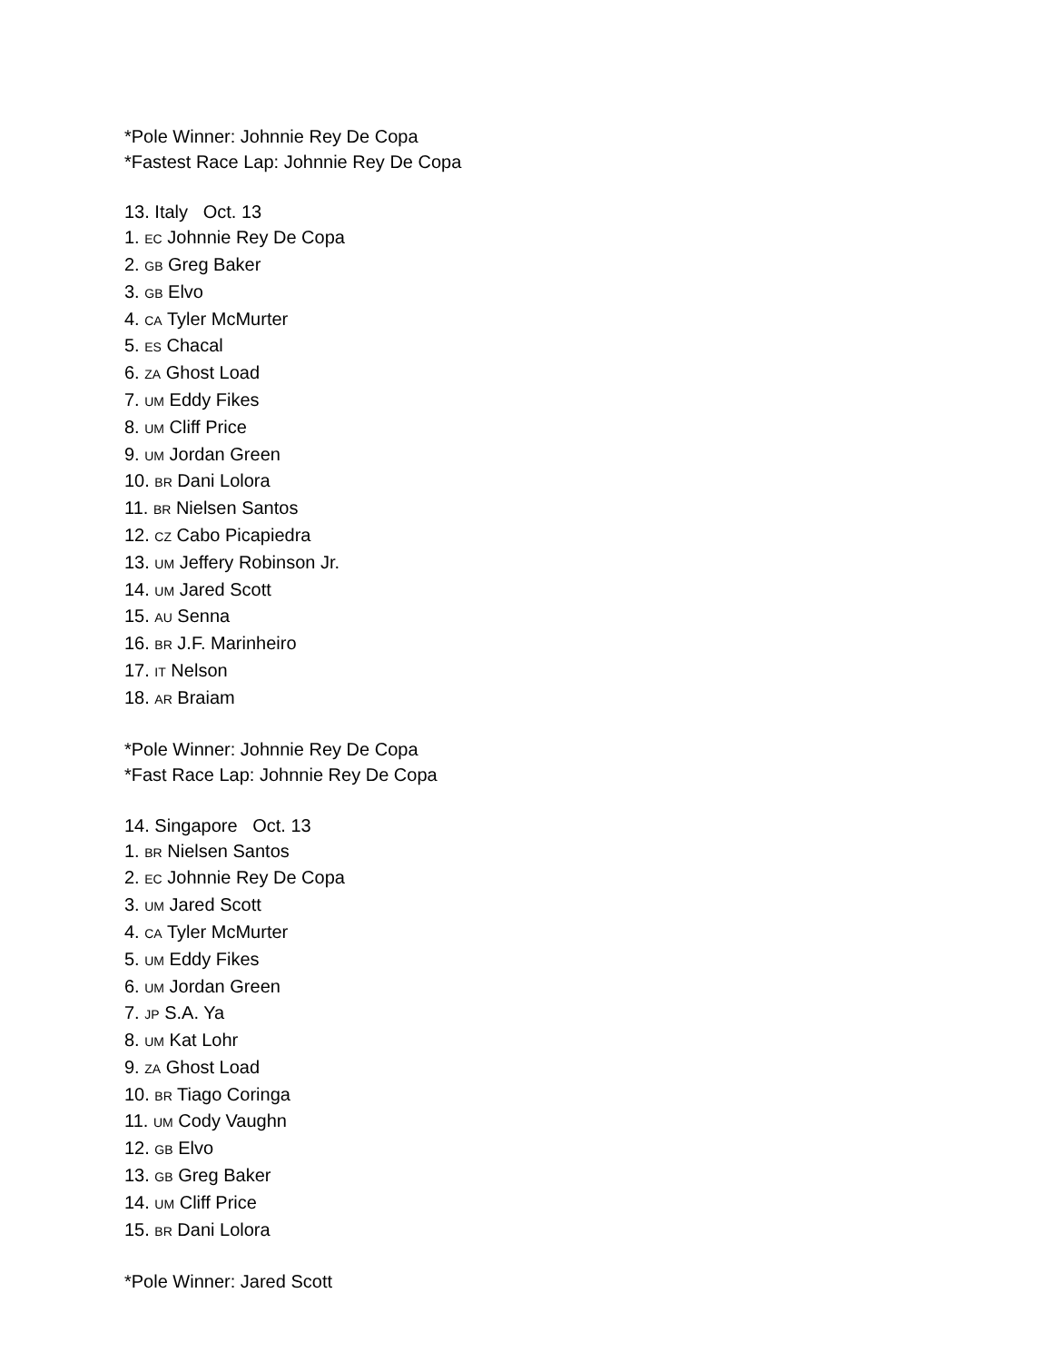*Pole Winner: Johnnie Rey De Copa
*Fastest Race Lap: Johnnie Rey De Copa
13. Italy Oct. 13
1. EC Johnnie Rey De Copa
2. GB Greg Baker
3. GB Elvo
4. CA Tyler McMurter
5. ES Chacal
6. ZA Ghost Load
7. UM Eddy Fikes
8. UM Cliff Price
9. UM Jordan Green
10. BR Dani Lolora
11. BR Nielsen Santos
12. CZ Cabo Picapiedra
13. UM Jeffery Robinson Jr.
14. UM Jared Scott
15. AU Senna
16. BR J.F. Marinheiro
17. IT Nelson
18. AR Braiam
*Pole Winner: Johnnie Rey De Copa
*Fast Race Lap: Johnnie Rey De Copa
14. Singapore Oct. 13
1. BR Nielsen Santos
2. EC Johnnie Rey De Copa
3. UM Jared Scott
4. CA Tyler McMurter
5. UM Eddy Fikes
6. UM Jordan Green
7. JP S.A. Ya
8. UM Kat Lohr
9. ZA Ghost Load
10. BR Tiago Coringa
11. UM Cody Vaughn
12. GB Elvo
13. GB Greg Baker
14. UM Cliff Price
15. BR Dani Lolora
*Pole Winner: Jared Scott